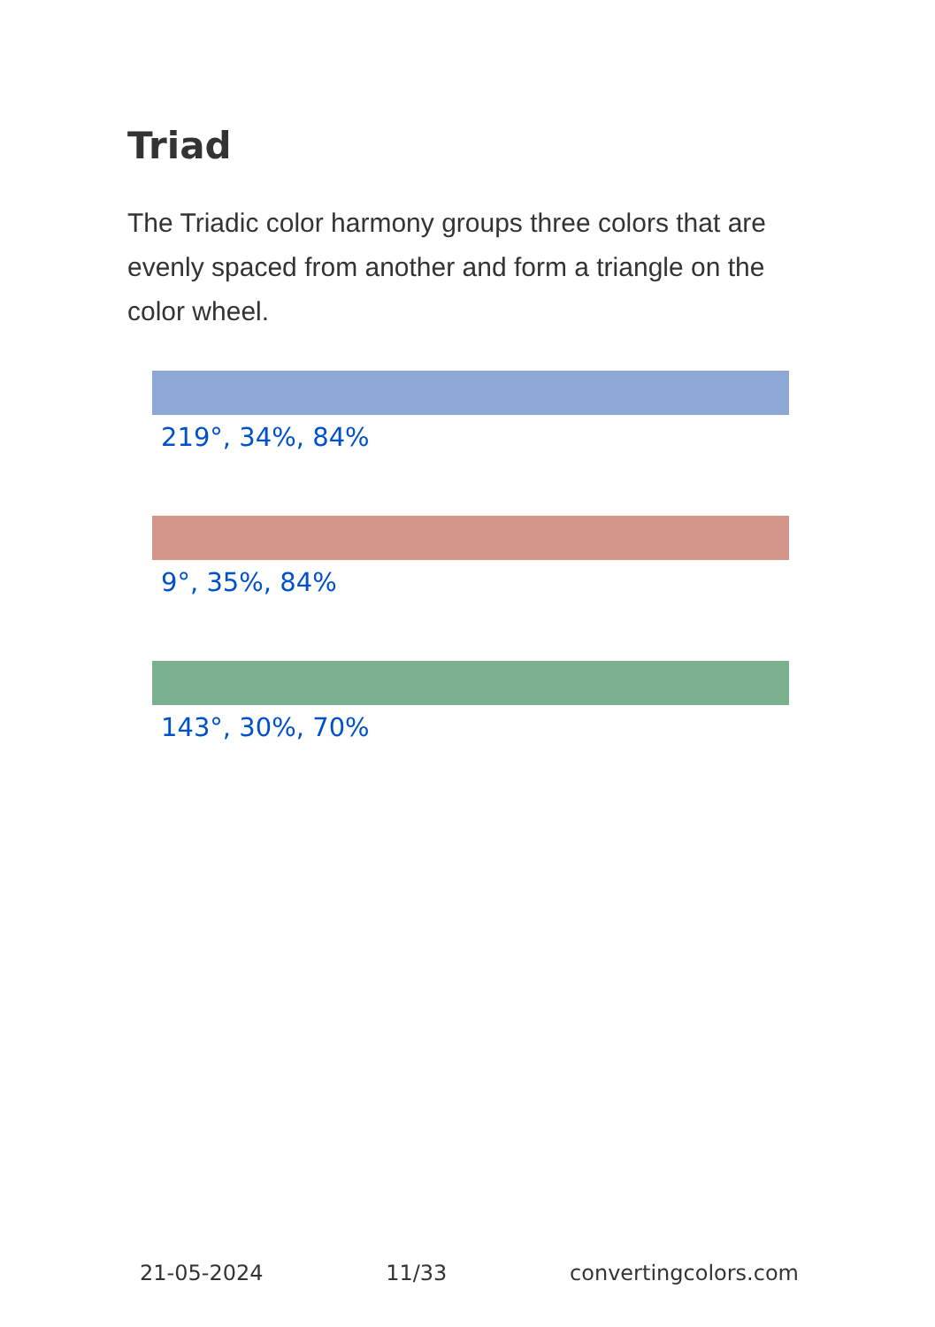Triad
The Triadic color harmony groups three colors that are evenly spaced from another and form a triangle on the color wheel.
219°, 34%, 84%
9°, 35%, 84%
143°, 30%, 70%
21-05-2024 11/33 convertingcolors.com